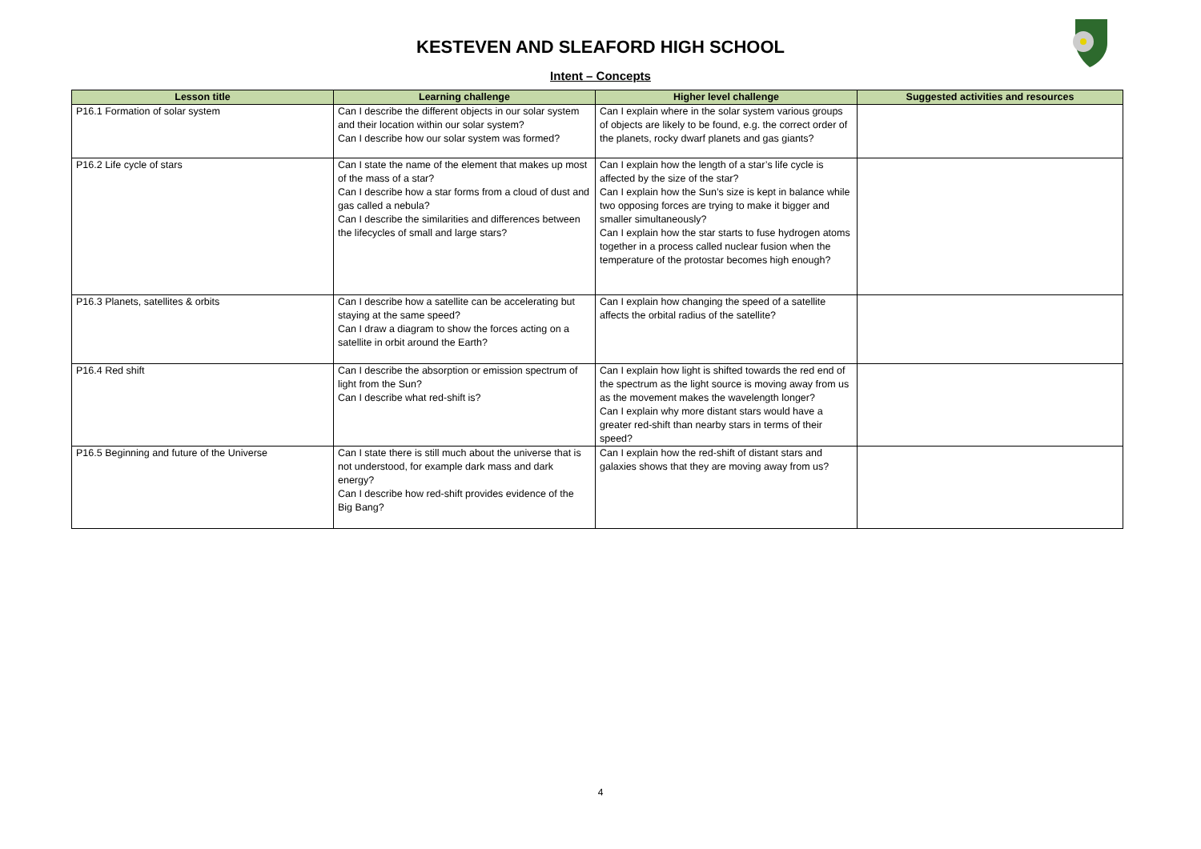KESTEVEN AND SLEAFORD HIGH SCHOOL
Intent – Concepts
| Lesson title | Learning challenge | Higher level challenge | Suggested activities and resources |
| --- | --- | --- | --- |
| P16.1 Formation of solar system | Can I describe the different objects in our solar system and their location within our solar system? Can I describe how our solar system was formed? | Can I explain where in the solar system various groups of objects are likely to be found, e.g. the correct order of the planets, rocky dwarf planets and gas giants? | |
| P16.2 Life cycle of stars | Can I state the name of the element that makes up most of the mass of a star? Can I describe how a star forms from a cloud of dust and gas called a nebula? Can I describe the similarities and differences between the lifecycles of small and large stars? | Can I explain how the length of a star’s life cycle is affected by the size of the star? Can I explain how the Sun’s size is kept in balance while two opposing forces are trying to make it bigger and smaller simultaneously? Can I explain how the star starts to fuse hydrogen atoms together in a process called nuclear fusion when the temperature of the protostar becomes high enough? | |
| P16.3 Planets, satellites & orbits | Can I describe how a satellite can be accelerating but staying at the same speed? Can I draw a diagram to show the forces acting on a satellite in orbit around the Earth? | Can I explain how changing the speed of a satellite affects the orbital radius of the satellite? | |
| P16.4 Red shift | Can I describe the absorption or emission spectrum of light from the Sun? Can I describe what red-shift is? | Can I explain how light is shifted towards the red end of the spectrum as the light source is moving away from us as the movement makes the wavelength longer? Can I explain why more distant stars would have a greater red-shift than nearby stars in terms of their speed? | |
| P16.5 Beginning and future of the Universe | Can I state there is still much about the universe that is not understood, for example dark mass and dark energy? Can I describe how red-shift provides evidence of the Big Bang? | Can I explain how the red-shift of distant stars and galaxies shows that they are moving away from us? | |
4